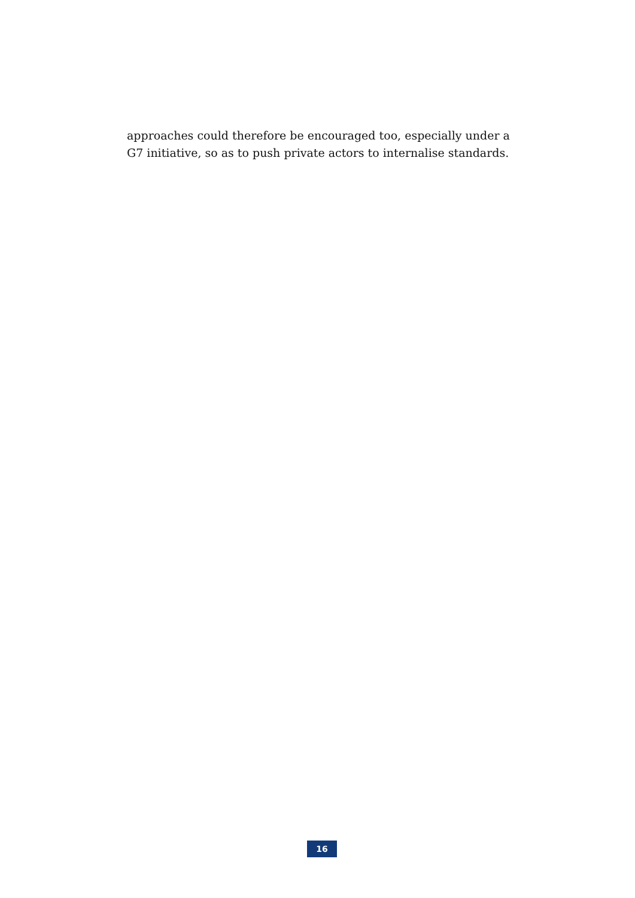approaches could therefore be encouraged too, especially under a G7 initiative, so as to push private actors to internalise standards.
16